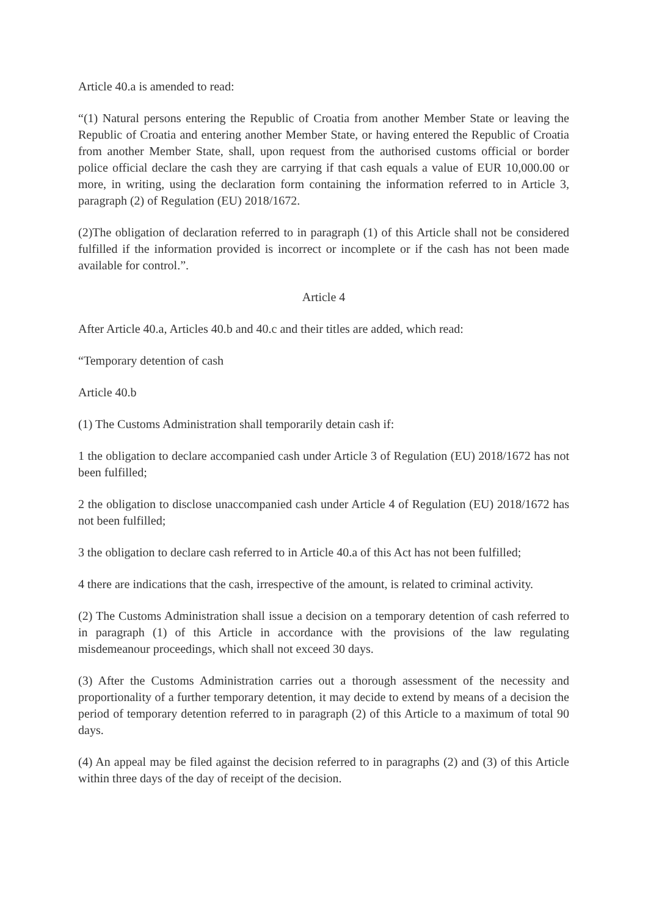Article 40.a is amended to read:
“(1) Natural persons entering the Republic of Croatia from another Member State or leaving the Republic of Croatia and entering another Member State, or having entered the Republic of Croatia from another Member State, shall, upon request from the authorised customs official or border police official declare the cash they are carrying if that cash equals a value of EUR 10,000.00 or more, in writing, using the declaration form containing the information referred to in Article 3, paragraph (2) of Regulation (EU) 2018/1672.
(2)The obligation of declaration referred to in paragraph (1) of this Article shall not be considered fulfilled if the information provided is incorrect or incomplete or if the cash has not been made available for control.”.
Article 4
After Article 40.a, Articles 40.b and 40.c and their titles are added, which read:
“Temporary detention of cash
Article 40.b
(1) The Customs Administration shall temporarily detain cash if:
1 the obligation to declare accompanied cash under Article 3 of Regulation (EU) 2018/1672 has not been fulfilled;
2 the obligation to disclose unaccompanied cash under Article 4 of Regulation (EU) 2018/1672 has not been fulfilled;
3 the obligation to declare cash referred to in Article 40.a of this Act has not been fulfilled;
4 there are indications that the cash, irrespective of the amount, is related to criminal activity.
(2) The Customs Administration shall issue a decision on a temporary detention of cash referred to in paragraph (1) of this Article in accordance with the provisions of the law regulating misdemeanour proceedings, which shall not exceed 30 days.
(3) After the Customs Administration carries out a thorough assessment of the necessity and proportionality of a further temporary detention, it may decide to extend by means of a decision the period of temporary detention referred to in paragraph (2) of this Article to a maximum of total 90 days.
(4) An appeal may be filed against the decision referred to in paragraphs (2) and (3) of this Article within three days of the day of receipt of the decision.